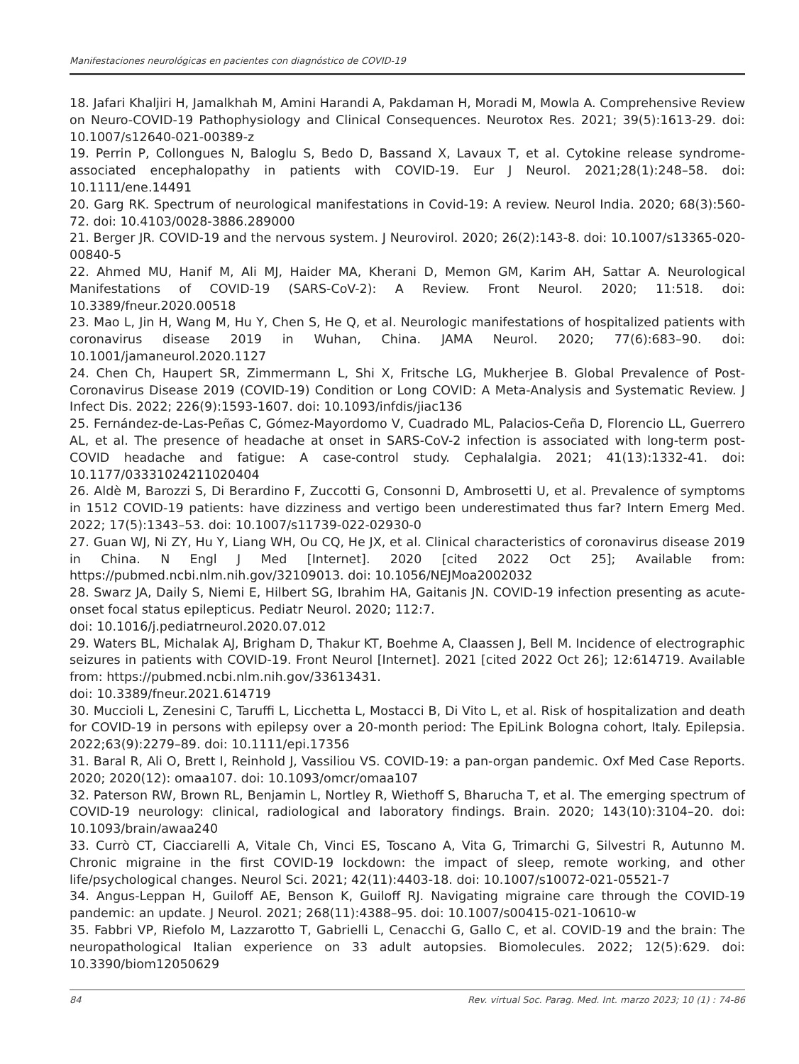Manifestaciones neurológicas en pacientes con diagnóstico de COVID-19
18. Jafari Khaljiri H, Jamalkhah M, Amini Harandi A, Pakdaman H, Moradi M, Mowla A. Comprehensive Review on Neuro-COVID-19 Pathophysiology and Clinical Consequences. Neurotox Res. 2021; 39(5):1613-29. doi: 10.1007/s12640-021-00389-z
19. Perrin P, Collongues N, Baloglu S, Bedo D, Bassand X, Lavaux T, et al. Cytokine release syndrome-associated encephalopathy in patients with COVID-19. Eur J Neurol. 2021;28(1):248–58. doi: 10.1111/ene.14491
20. Garg RK. Spectrum of neurological manifestations in Covid-19: A review. Neurol India. 2020; 68(3):560-72. doi: 10.4103/0028-3886.289000
21. Berger JR. COVID-19 and the nervous system. J Neurovirol. 2020; 26(2):143-8. doi: 10.1007/s13365-020-00840-5
22. Ahmed MU, Hanif M, Ali MJ, Haider MA, Kherani D, Memon GM, Karim AH, Sattar A. Neurological Manifestations of COVID-19 (SARS-CoV-2): A Review. Front Neurol. 2020; 11:518. doi: 10.3389/fneur.2020.00518
23. Mao L, Jin H, Wang M, Hu Y, Chen S, He Q, et al. Neurologic manifestations of hospitalized patients with coronavirus disease 2019 in Wuhan, China. JAMA Neurol. 2020; 77(6):683–90. doi: 10.1001/jamaneurol.2020.1127
24. Chen Ch, Haupert SR, Zimmermann L, Shi X, Fritsche LG, Mukherjee B. Global Prevalence of Post-Coronavirus Disease 2019 (COVID-19) Condition or Long COVID: A Meta-Analysis and Systematic Review. J Infect Dis. 2022; 226(9):1593-1607. doi: 10.1093/infdis/jiac136
25. Fernández-de-Las-Peñas C, Gómez-Mayordomo V, Cuadrado ML, Palacios-Ceña D, Florencio LL, Guerrero AL, et al. The presence of headache at onset in SARS-CoV-2 infection is associated with long-term post-COVID headache and fatigue: A case-control study. Cephalalgia. 2021; 41(13):1332-41. doi: 10.1177/03331024211020404
26. Aldè M, Barozzi S, Di Berardino F, Zuccotti G, Consonni D, Ambrosetti U, et al. Prevalence of symptoms in 1512 COVID-19 patients: have dizziness and vertigo been underestimated thus far? Intern Emerg Med. 2022; 17(5):1343–53. doi: 10.1007/s11739-022-02930-0
27. Guan WJ, Ni ZY, Hu Y, Liang WH, Ou CQ, He JX, et al. Clinical characteristics of coronavirus disease 2019 in China. N Engl J Med [Internet]. 2020 [cited 2022 Oct 25]; Available from: https://pubmed.ncbi.nlm.nih.gov/32109013. doi: 10.1056/NEJMoa2002032
28. Swarz JA, Daily S, Niemi E, Hilbert SG, Ibrahim HA, Gaitanis JN. COVID-19 infection presenting as acute-onset focal status epilepticus. Pediatr Neurol. 2020; 112:7.
doi: 10.1016/j.pediatrneurol.2020.07.012
29. Waters BL, Michalak AJ, Brigham D, Thakur KT, Boehme A, Claassen J, Bell M. Incidence of electrographic seizures in patients with COVID-19. Front Neurol [Internet]. 2021 [cited 2022 Oct 26]; 12:614719. Available from: https://pubmed.ncbi.nlm.nih.gov/33613431.
doi: 10.3389/fneur.2021.614719
30. Muccioli L, Zenesini C, Taruffi L, Licchetta L, Mostacci B, Di Vito L, et al. Risk of hospitalization and death for COVID-19 in persons with epilepsy over a 20-month period: The EpiLink Bologna cohort, Italy. Epilepsia. 2022;63(9):2279–89. doi: 10.1111/epi.17356
31. Baral R, Ali O, Brett I, Reinhold J, Vassiliou VS. COVID-19: a pan-organ pandemic. Oxf Med Case Reports. 2020; 2020(12): omaa107. doi: 10.1093/omcr/omaa107
32. Paterson RW, Brown RL, Benjamin L, Nortley R, Wiethoff S, Bharucha T, et al. The emerging spectrum of COVID-19 neurology: clinical, radiological and laboratory findings. Brain. 2020; 143(10):3104–20. doi: 10.1093/brain/awaa240
33. Currò CT, Ciacciarelli A, Vitale Ch, Vinci ES, Toscano A, Vita G, Trimarchi G, Silvestri R, Autunno M. Chronic migraine in the first COVID-19 lockdown: the impact of sleep, remote working, and other life/psychological changes. Neurol Sci. 2021; 42(11):4403-18. doi: 10.1007/s10072-021-05521-7
34. Angus-Leppan H, Guiloff AE, Benson K, Guiloff RJ. Navigating migraine care through the COVID-19 pandemic: an update. J Neurol. 2021; 268(11):4388–95. doi: 10.1007/s00415-021-10610-w
35. Fabbri VP, Riefolo M, Lazzarotto T, Gabrielli L, Cenacchi G, Gallo C, et al. COVID-19 and the brain: The neuropathological Italian experience on 33 adult autopsies. Biomolecules. 2022; 12(5):629. doi: 10.3390/biom12050629
84 Rev. virtual Soc. Parag. Med. Int. marzo 2023; 10 (1) : 74-86